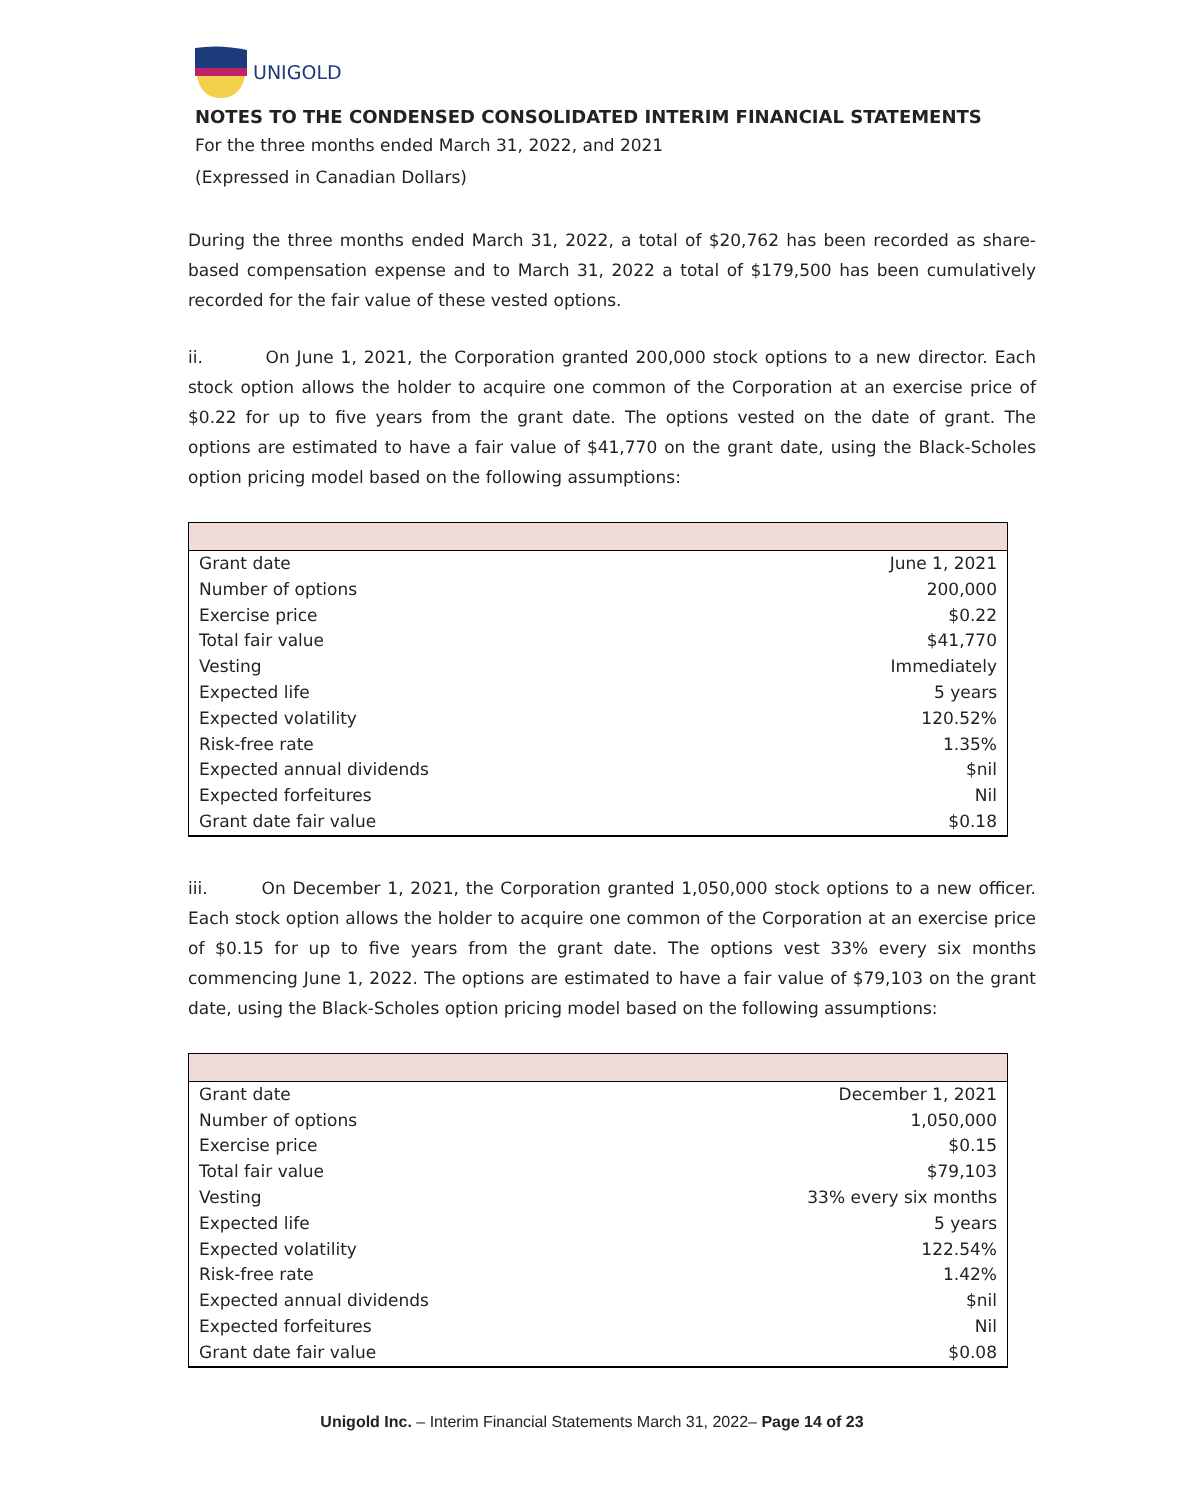UNIGOLD
NOTES TO THE CONDENSED CONSOLIDATED INTERIM FINANCIAL STATEMENTS
For the three months ended March 31, 2022, and 2021
(Expressed in Canadian Dollars)
During the three months ended March 31, 2022, a total of $20,762 has been recorded as share- based compensation expense and to March 31, 2022 a total of $179,500 has been cumulatively recorded for the fair value of these vested options.
ii. On June 1, 2021, the Corporation granted 200,000 stock options to a new director. Each stock option allows the holder to acquire one common of the Corporation at an exercise price of $0.22 for up to five years from the grant date. The options vested on the date of grant. The options are estimated to have a fair value of $41,770 on the grant date, using the Black-Scholes option pricing model based on the following assumptions:
| Grant date | June 1, 2021 |
| Number of options | 200,000 |
| Exercise price | $0.22 |
| Total fair value | $41,770 |
| Vesting | Immediately |
| Expected life | 5 years |
| Expected volatility | 120.52% |
| Risk-free rate | 1.35% |
| Expected annual dividends | $nil |
| Expected forfeitures | Nil |
| Grant date fair value | $0.18 |
iii. On December 1, 2021, the Corporation granted 1,050,000 stock options to a new officer. Each stock option allows the holder to acquire one common of the Corporation at an exercise price of $0.15 for up to five years from the grant date. The options vest 33% every six months commencing June 1, 2022. The options are estimated to have a fair value of $79,103 on the grant date, using the Black-Scholes option pricing model based on the following assumptions:
| Grant date | December 1, 2021 |
| Number of options | 1,050,000 |
| Exercise price | $0.15 |
| Total fair value | $79,103 |
| Vesting | 33% every six months |
| Expected life | 5 years |
| Expected volatility | 122.54% |
| Risk-free rate | 1.42% |
| Expected annual dividends | $nil |
| Expected forfeitures | Nil |
| Grant date fair value | $0.08 |
Unigold Inc. – Interim Financial Statements March 31, 2022– Page 14 of 23